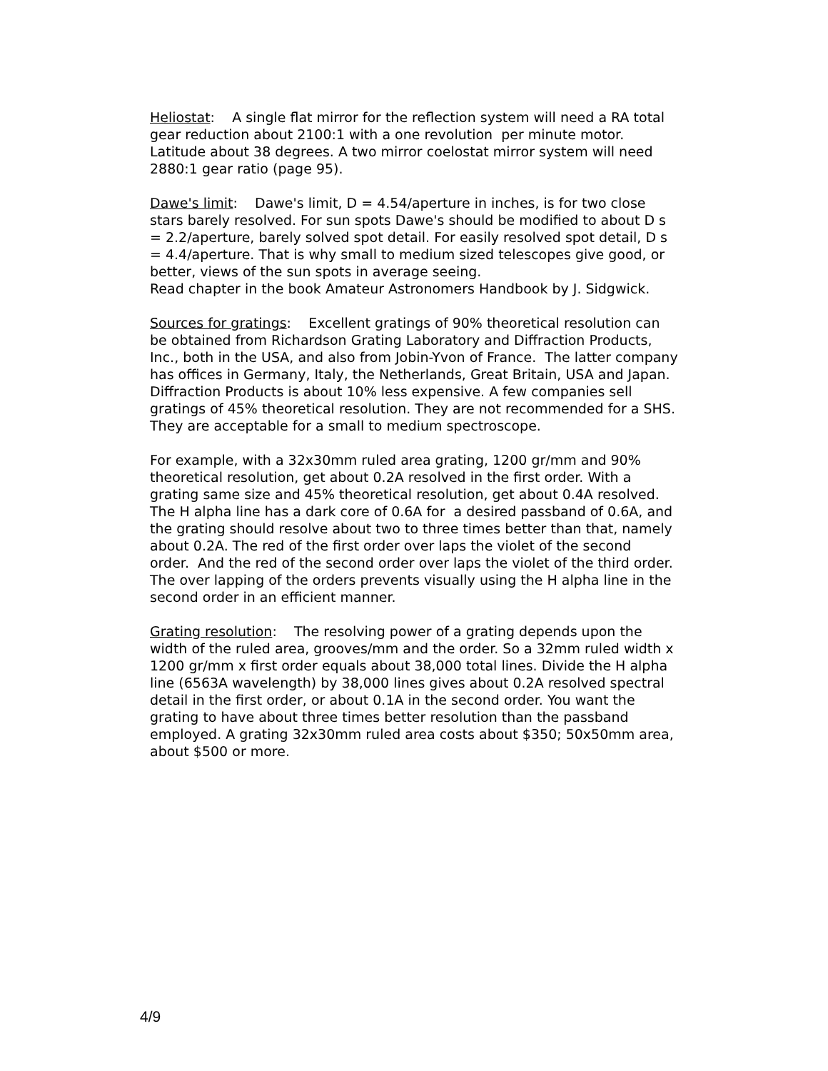Heliostat: A single flat mirror for the reflection system will need a RA total gear reduction about 2100:1 with a one revolution per minute motor. Latitude about 38 degrees. A two mirror coelostat mirror system will need 2880:1 gear ratio (page 95).
Dawe's limit: Dawe's limit, D = 4.54/aperture in inches, is for two close stars barely resolved. For sun spots Dawe's should be modified to about D s = 2.2/aperture, barely solved spot detail. For easily resolved spot detail, D s = 4.4/aperture. That is why small to medium sized telescopes give good, or better, views of the sun spots in average seeing.
Read chapter in the book Amateur Astronomers Handbook by J. Sidgwick.
Sources for gratings: Excellent gratings of 90% theoretical resolution can be obtained from Richardson Grating Laboratory and Diffraction Products, Inc., both in the USA, and also from Jobin-Yvon of France. The latter company has offices in Germany, Italy, the Netherlands, Great Britain, USA and Japan. Diffraction Products is about 10% less expensive. A few companies sell gratings of 45% theoretical resolution. They are not recommended for a SHS. They are acceptable for a small to medium spectroscope.
For example, with a 32x30mm ruled area grating, 1200 gr/mm and 90% theoretical resolution, get about 0.2A resolved in the first order. With a grating same size and 45% theoretical resolution, get about 0.4A resolved. The H alpha line has a dark core of 0.6A for a desired passband of 0.6A, and the grating should resolve about two to three times better than that, namely about 0.2A. The red of the first order over laps the violet of the second order. And the red of the second order over laps the violet of the third order. The over lapping of the orders prevents visually using the H alpha line in the second order in an efficient manner.
Grating resolution: The resolving power of a grating depends upon the width of the ruled area, grooves/mm and the order. So a 32mm ruled width x 1200 gr/mm x first order equals about 38,000 total lines. Divide the H alpha line (6563A wavelength) by 38,000 lines gives about 0.2A resolved spectral detail in the first order, or about 0.1A in the second order. You want the grating to have about three times better resolution than the passband employed. A grating 32x30mm ruled area costs about $350; 50x50mm area, about $500 or more.
4/9